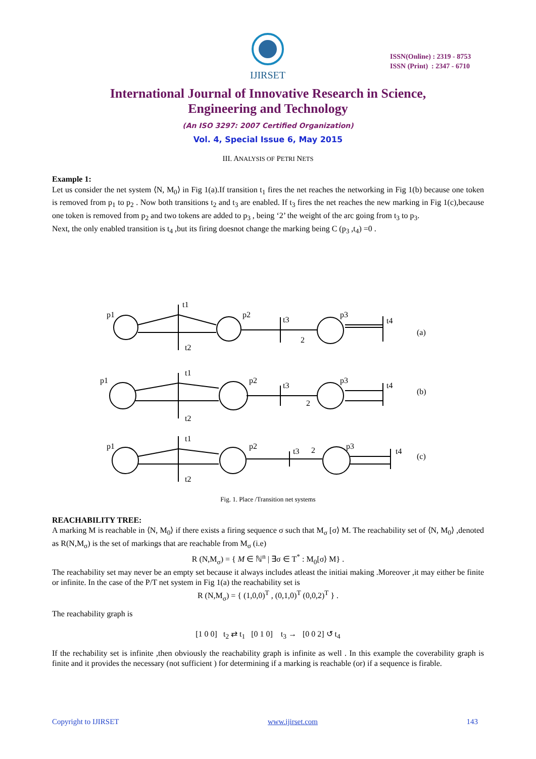IJIRSET
ISSN(Online) : 2319 - 8753
ISSN (Print) : 2347 - 6710
International Journal of Innovative Research in Science,
Engineering and Technology
(An ISO 3297: 2007 Certified Organization)
Vol. 4, Special Issue 6, May 2015
III. ANALYSIS OF PETRI NETS
Example 1:
Let us consider the net system ⟨N, M<sub>0</sub>⟩ in Fig 1(a).If transition t<sub>1</sub> fires the net reaches the networking in Fig 1(b) because one token is removed from p<sub>1</sub> to p<sub>2</sub> . Now both transitions t<sub>2</sub> and t<sub>3</sub> are enabled. If t<sub>3</sub> fires the net reaches the new marking in Fig 1(c),because one token is removed from p<sub>2</sub> and two tokens are added to p<sub>3</sub> , being ‘2’ the weight of the arc going from t<sub>3</sub> to p<sub>3</sub>.
Next, the only enabled transition is t<sub>4</sub> ,but its firing doesnot change the marking being C (p<sub>3</sub> ,t<sub>4</sub>) =0 .
p1
t1
p2
t3
2
p3
t4
(a)
t2
p1
t1
p2
t3
2
p3
t4
(b)
t2
p1
t1
p2
t3
2
p3
t4
(c)
t2
Fig. 1. Place /Transition net systems
REACHABILITY TREE:
A marking M is reachable in ⟨N, M<sub>0</sub>⟩ if there exists a firing sequence σ such that M<sub>σ</sub> [σ⟩ M. The reachability set of ⟨N, M<sub>0</sub>⟩ ,denoted as R(N,M<sub>σ</sub>) is the set of markings that are reachable from M<sub>σ</sub> (i.e)
R (N,M<sub>σ</sub>) = { M ∈ ℕ<sup>n</sup> | ∃σ ∈ T<sup>*</sup> : M<sub>0</sub>[σ⟩ M} .
The reachability set may never be an empty set because it always includes atleast the initiai making .Moreover ,it may either be finite or infinite. In the case of the P/T net system in Fig 1(a) the reachability set is
R (N,M<sub>σ</sub>) = { (1,0,0)<sup>T</sup> , (0,1,0)<sup>T</sup> (0,0,2)<sup>T</sup> } .
The reachability graph is
[1 0 0] t<sub>2</sub> ⇄ t<sub>1</sub> [0 1 0] t<sub>3</sub> → [0 0 2] ↺ t<sub>4</sub>
If the rechability set is infinite ,then obviously the reachability graph is infinite as well . In this example the coverability graph is finite and it provides the necessary (not sufficient ) for determining if a marking is reachable (or) if a sequence is firable.
Copyright to IJIRSET www.ijirset.com 143